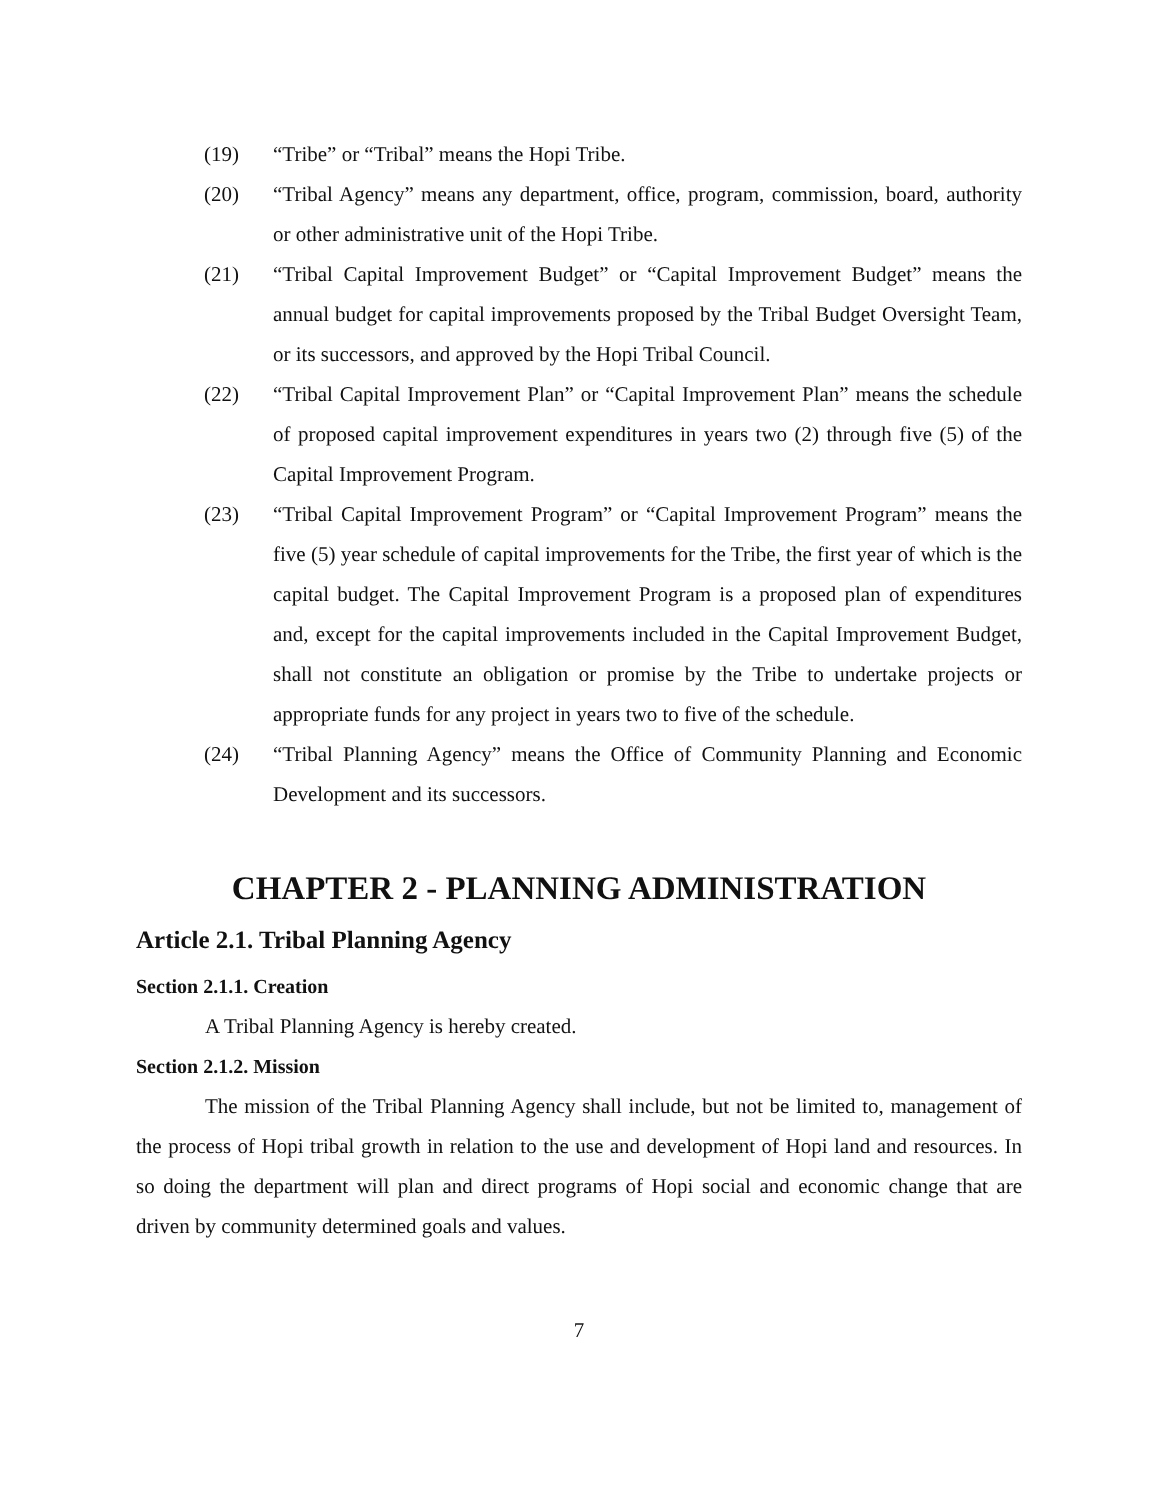(19) “Tribe” or “Tribal” means the Hopi Tribe.
(20) “Tribal Agency” means any department, office, program, commission, board, authority or other administrative unit of the Hopi Tribe.
(21) “Tribal Capital Improvement Budget” or “Capital Improvement Budget” means the annual budget for capital improvements proposed by the Tribal Budget Oversight Team, or its successors, and approved by the Hopi Tribal Council.
(22) “Tribal Capital Improvement Plan” or “Capital Improvement Plan” means the schedule of proposed capital improvement expenditures in years two (2) through five (5) of the Capital Improvement Program.
(23) “Tribal Capital Improvement Program” or “Capital Improvement Program” means the five (5) year schedule of capital improvements for the Tribe, the first year of which is the capital budget. The Capital Improvement Program is a proposed plan of expenditures and, except for the capital improvements included in the Capital Improvement Budget, shall not constitute an obligation or promise by the Tribe to undertake projects or appropriate funds for any project in years two to five of the schedule.
(24) “Tribal Planning Agency” means the Office of Community Planning and Economic Development and its successors.
CHAPTER 2 - PLANNING ADMINISTRATION
Article 2.1. Tribal Planning Agency
Section 2.1.1. Creation
A Tribal Planning Agency is hereby created.
Section 2.1.2. Mission
The mission of the Tribal Planning Agency shall include, but not be limited to, management of the process of Hopi tribal growth in relation to the use and development of Hopi land and resources. In so doing the department will plan and direct programs of Hopi social and economic change that are driven by community determined goals and values.
7